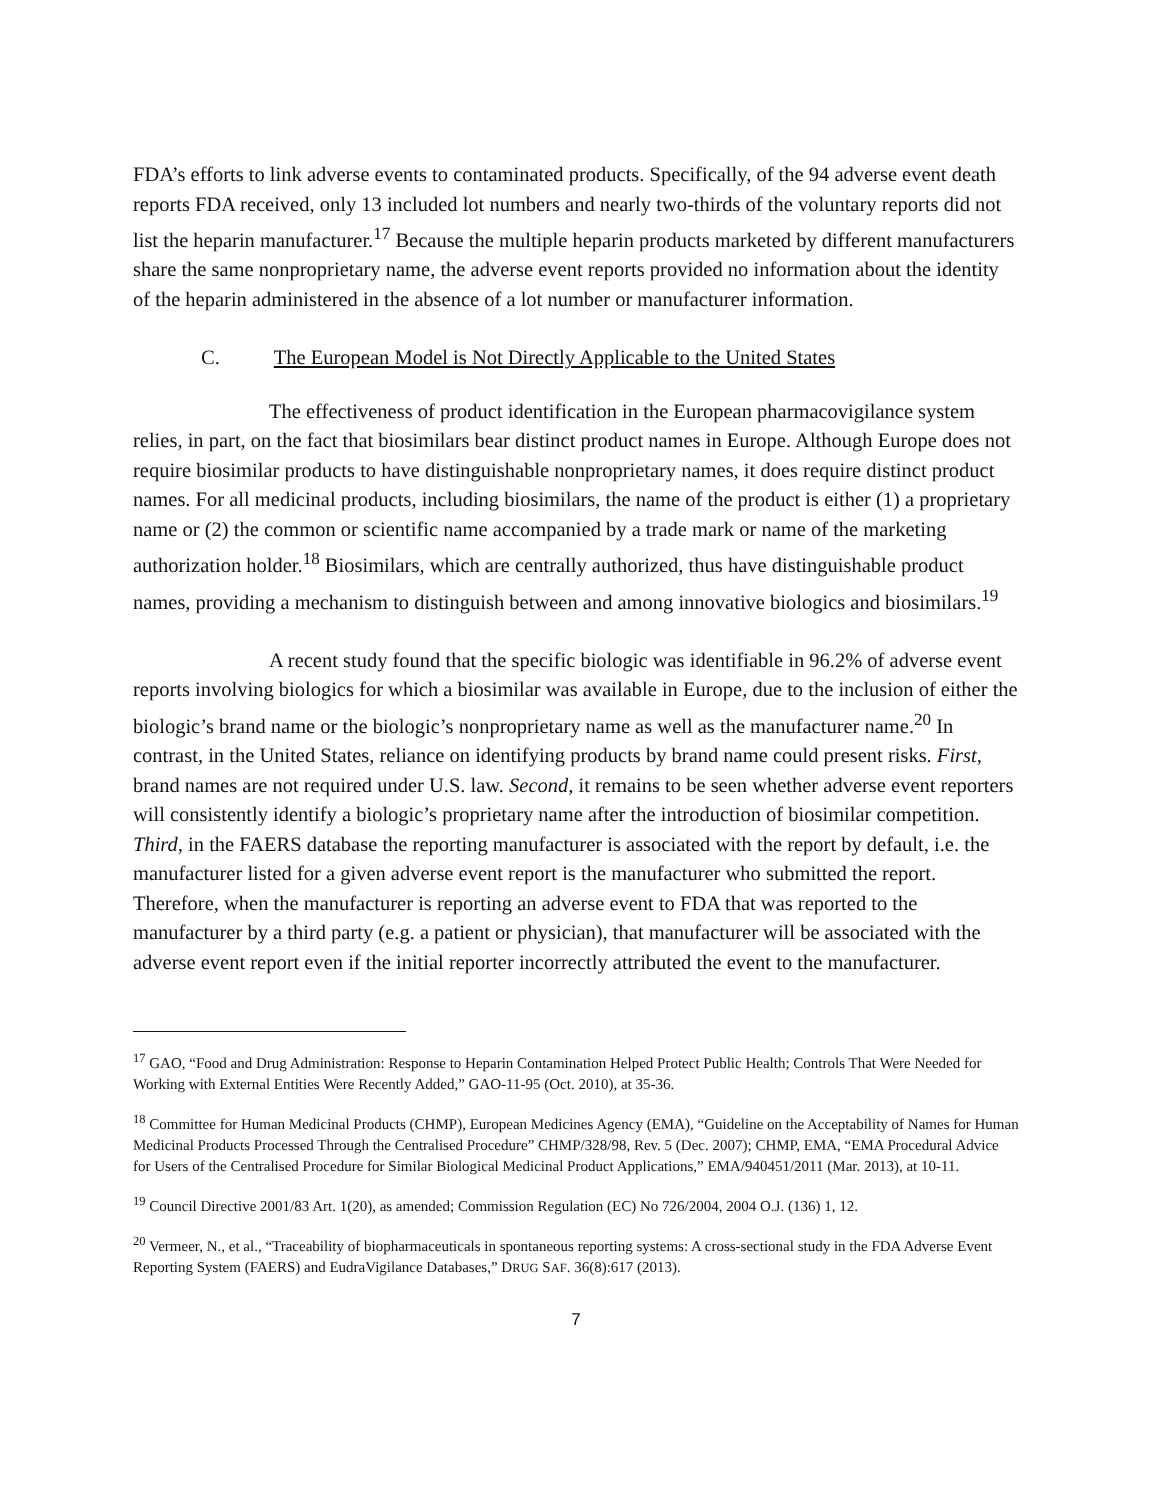FDA’s efforts to link adverse events to contaminated products. Specifically, of the 94 adverse event death reports FDA received, only 13 included lot numbers and nearly two-thirds of the voluntary reports did not list the heparin manufacturer.<sup>17</sup> Because the multiple heparin products marketed by different manufacturers share the same nonproprietary name, the adverse event reports provided no information about the identity of the heparin administered in the absence of a lot number or manufacturer information.
C. The European Model is Not Directly Applicable to the United States
The effectiveness of product identification in the European pharmacovigilance system relies, in part, on the fact that biosimilars bear distinct product names in Europe. Although Europe does not require biosimilar products to have distinguishable nonproprietary names, it does require distinct product names. For all medicinal products, including biosimilars, the name of the product is either (1) a proprietary name or (2) the common or scientific name accompanied by a trade mark or name of the marketing authorization holder.<sup>18</sup> Biosimilars, which are centrally authorized, thus have distinguishable product names, providing a mechanism to distinguish between and among innovative biologics and biosimilars.<sup>19</sup>
A recent study found that the specific biologic was identifiable in 96.2% of adverse event reports involving biologics for which a biosimilar was available in Europe, due to the inclusion of either the biologic’s brand name or the biologic’s nonproprietary name as well as the manufacturer name.<sup>20</sup> In contrast, in the United States, reliance on identifying products by brand name could present risks. First, brand names are not required under U.S. law. Second, it remains to be seen whether adverse event reporters will consistently identify a biologic’s proprietary name after the introduction of biosimilar competition. Third, in the FAERS database the reporting manufacturer is associated with the report by default, i.e. the manufacturer listed for a given adverse event report is the manufacturer who submitted the report. Therefore, when the manufacturer is reporting an adverse event to FDA that was reported to the manufacturer by a third party (e.g. a patient or physician), that manufacturer will be associated with the adverse event report even if the initial reporter incorrectly attributed the event to the manufacturer.
<sup>17</sup> GAO, “Food and Drug Administration: Response to Heparin Contamination Helped Protect Public Health; Controls That Were Needed for Working with External Entities Were Recently Added,” GAO-11-95 (Oct. 2010), at 35-36.
<sup>18</sup> Committee for Human Medicinal Products (CHMP), European Medicines Agency (EMA), “Guideline on the Acceptability of Names for Human Medicinal Products Processed Through the Centralised Procedure” CHMP/328/98, Rev. 5 (Dec. 2007); CHMP, EMA, “EMA Procedural Advice for Users of the Centralised Procedure for Similar Biological Medicinal Product Applications,” EMA/940451/2011 (Mar. 2013), at 10-11.
<sup>19</sup> Council Directive 2001/83 Art. 1(20), as amended; Commission Regulation (EC) No 726/2004, 2004 O.J. (136) 1, 12.
<sup>20</sup> Vermeer, N., et al., “Traceability of biopharmaceuticals in spontaneous reporting systems: A cross-sectional study in the FDA Adverse Event Reporting System (FAERS) and EudraVigilance Databases,” DRUG SAF. 36(8):617 (2013).
7